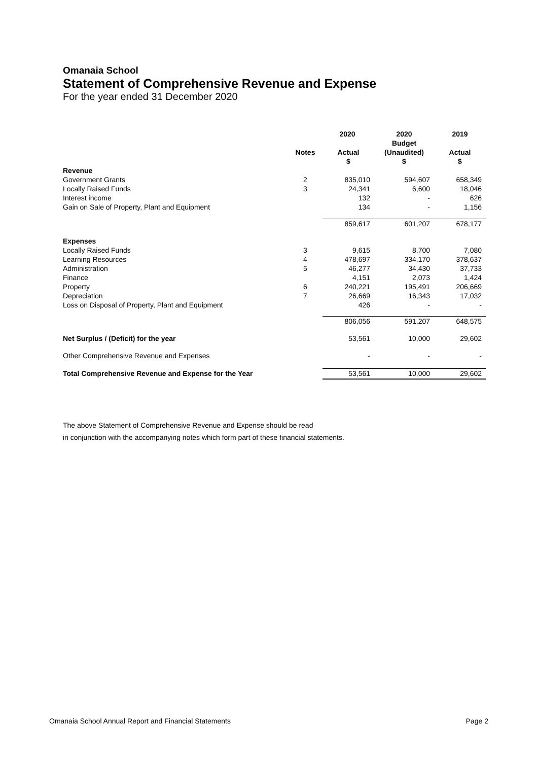Omanaia School
Statement of Comprehensive Revenue and Expense
For the year ended 31 December 2020
| | | 2020 | 2020 Budget | 2019 |
| --- | --- | --- | --- | --- |
| | Notes | Actual $ | (Unaudited) $ | Actual $ |
| Revenue | | | | |
| Government Grants | 2 | 835,010 | 594,607 | 658,349 |
| Locally Raised Funds | 3 | 24,341 | 6,600 | 18,046 |
| Interest income | | 132 | - | 626 |
| Gain on Sale of Property, Plant and Equipment | | 134 | - | 1,156 |
| | | 859,617 | 601,207 | 678,177 |
| Expenses | | | | |
| Locally Raised Funds | 3 | 9,615 | 8,700 | 7,080 |
| Learning Resources | 4 | 478,697 | 334,170 | 378,637 |
| Administration | 5 | 46,277 | 34,430 | 37,733 |
| Finance | | 4,151 | 2,073 | 1,424 |
| Property | 6 | 240,221 | 195,491 | 206,669 |
| Depreciation | 7 | 26,669 | 16,343 | 17,032 |
| Loss on Disposal of Property, Plant and Equipment | | 426 | - | - |
| | | 806,056 | 591,207 | 648,575 |
| Net Surplus / (Deficit) for the year | | 53,561 | 10,000 | 29,602 |
| Other Comprehensive Revenue and Expenses | | - | - | - |
| Total Comprehensive Revenue and Expense for the Year | | 53,561 | 10,000 | 29,602 |
The above Statement of Comprehensive Revenue and Expense should be read
in conjunction with the accompanying notes which form part of these financial statements.
Omanaia School Annual Report and Financial Statements Page 2